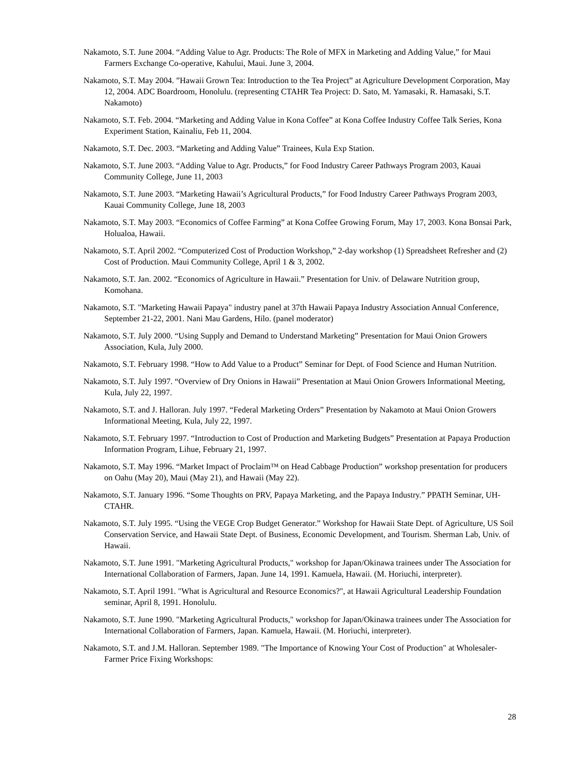Nakamoto, S.T. June 2004. “Adding Value to Agr. Products: The Role of MFX in Marketing and Adding Value,” for Maui Farmers Exchange Co-operative, Kahului, Maui. June 3, 2004.
Nakamoto, S.T. May 2004. ”Hawaii Grown Tea: Introduction to the Tea Project” at Agriculture Development Corporation, May 12, 2004. ADC Boardroom, Honolulu. (representing CTAHR Tea Project: D. Sato, M. Yamasaki, R. Hamasaki, S.T. Nakamoto)
Nakamoto, S.T. Feb. 2004. “Marketing and Adding Value in Kona Coffee” at Kona Coffee Industry Coffee Talk Series, Kona Experiment Station, Kainaliu, Feb 11, 2004.
Nakamoto, S.T. Dec. 2003. “Marketing and Adding Value” Trainees, Kula Exp Station.
Nakamoto, S.T. June 2003. “Adding Value to Agr. Products,” for Food Industry Career Pathways Program 2003, Kauai Community College, June 11, 2003
Nakamoto, S.T. June 2003. “Marketing Hawaii’s Agricultural Products,” for Food Industry Career Pathways Program 2003, Kauai Community College, June 18, 2003
Nakamoto, S.T. May 2003. “Economics of Coffee Farming” at Kona Coffee Growing Forum, May 17, 2003. Kona Bonsai Park, Holualoa, Hawaii.
Nakamoto, S.T. April 2002. “Computerized Cost of Production Workshop,” 2-day workshop (1) Spreadsheet Refresher and (2) Cost of Production. Maui Community College, April 1 & 3, 2002.
Nakamoto, S.T. Jan. 2002. “Economics of Agriculture in Hawaii.” Presentation for Univ. of Delaware Nutrition group, Komohana.
Nakamoto, S.T. "Marketing Hawaii Papaya" industry panel at 37th Hawaii Papaya Industry Association Annual Conference, September 21-22, 2001. Nani Mau Gardens, Hilo. (panel moderator)
Nakamoto, S.T. July 2000. “Using Supply and Demand to Understand Marketing” Presentation for Maui Onion Growers Association, Kula, July 2000.
Nakamoto, S.T. February 1998. “How to Add Value to a Product” Seminar for Dept. of Food Science and Human Nutrition.
Nakamoto, S.T. July 1997. “Overview of Dry Onions in Hawaii” Presentation at Maui Onion Growers Informational Meeting, Kula, July 22, 1997.
Nakamoto, S.T. and J. Halloran. July 1997. “Federal Marketing Orders” Presentation by Nakamoto at Maui Onion Growers Informational Meeting, Kula, July 22, 1997.
Nakamoto, S.T. February 1997. “Introduction to Cost of Production and Marketing Budgets” Presentation at Papaya Production Information Program, Lihue, February 21, 1997.
Nakamoto, S.T. May 1996. “Market Impact of Proclaim™ on Head Cabbage Production” workshop presentation for producers on Oahu (May 20), Maui (May 21), and Hawaii (May 22).
Nakamoto, S.T. January 1996. “Some Thoughts on PRV, Papaya Marketing, and the Papaya Industry.” PPATH Seminar, UH-CTAHR.
Nakamoto, S.T. July 1995. “Using the VEGE Crop Budget Generator.” Workshop for Hawaii State Dept. of Agriculture, US Soil Conservation Service, and Hawaii State Dept. of Business, Economic Development, and Tourism. Sherman Lab, Univ. of Hawaii.
Nakamoto, S.T. June 1991. "Marketing Agricultural Products," workshop for Japan/Okinawa trainees under The Association for International Collaboration of Farmers, Japan. June 14, 1991. Kamuela, Hawaii. (M. Horiuchi, interpreter).
Nakamoto, S.T. April 1991. "What is Agricultural and Resource Economics?", at Hawaii Agricultural Leadership Foundation seminar, April 8, 1991. Honolulu.
Nakamoto, S.T. June 1990. "Marketing Agricultural Products," workshop for Japan/Okinawa trainees under The Association for International Collaboration of Farmers, Japan. Kamuela, Hawaii. (M. Horiuchi, interpreter).
Nakamoto, S.T. and J.M. Halloran. September 1989. "The Importance of Knowing Your Cost of Production" at Wholesaler-Farmer Price Fixing Workshops:
28